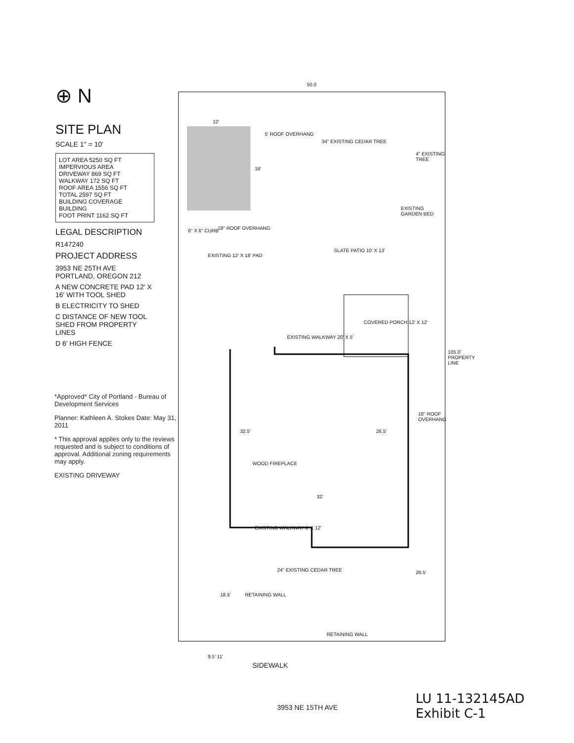⊕ N
SITE PLAN
SCALE 1" = 10'
LOT AREA 5250 SQ FT
IMPERVIOUS AREA
DRIVEWAY 869 SQ FT
WALKWAY 172 SQ FT
ROOF AREA 1556 SQ FT
TOTAL 2597 SQ FT
BUILDING COVERAGE
BUILDING
FOOT PRINT 1162 SQ FT
LEGAL DESCRIPTION
R147240
PROJECT ADDRESS
3953 NE 25TH AVE
PORTLAND, OREGON 212
A NEW CONCRETE PAD 12' X 16' WITH TOOL SHED
B ELECTRICITY TO SHED
C DISTANCE OF NEW TOOL SHED FROM PROPERTY LINES
D 6' HIGH FENCE
50.0
12'
5' ROOF OVERHANG
34" EXISTING CEDAR TREE
4" EXISTING TREE
16'
EXISTING GARDEN BED
18" ROOF OVERHANG
6" X 6" CURB
SLATE PATIO 10' X 13'
EXISTING 12' X 18' PAD
COVERED PORCH 12' X 12'
EXISTING WALKWAY 20' X 5'
105.0' PROPERTY LINE
18" ROOF OVERHANG
32.5' 26.5'
WOOD FIREPLACE
32'
EXISTING WALKWAY 6' X 12'
24" EXISTING CEDAR TREE 26.5'
18.5' RETAINING WALL
RETAINING WALL
9.5' 11'
SIDEWALK
*Approved* City of Portland - Bureau of Development Services
Planner: Kathleen A. Stokes Date: May 31, 2011
* This approval applies only to the reviews requested and is subject to conditions of approval. Additional zoning requirements may apply.
EXISTING DRIVEWAY
3953 NE 15TH AVE
LU 11-132145AD
Exhibit C-1